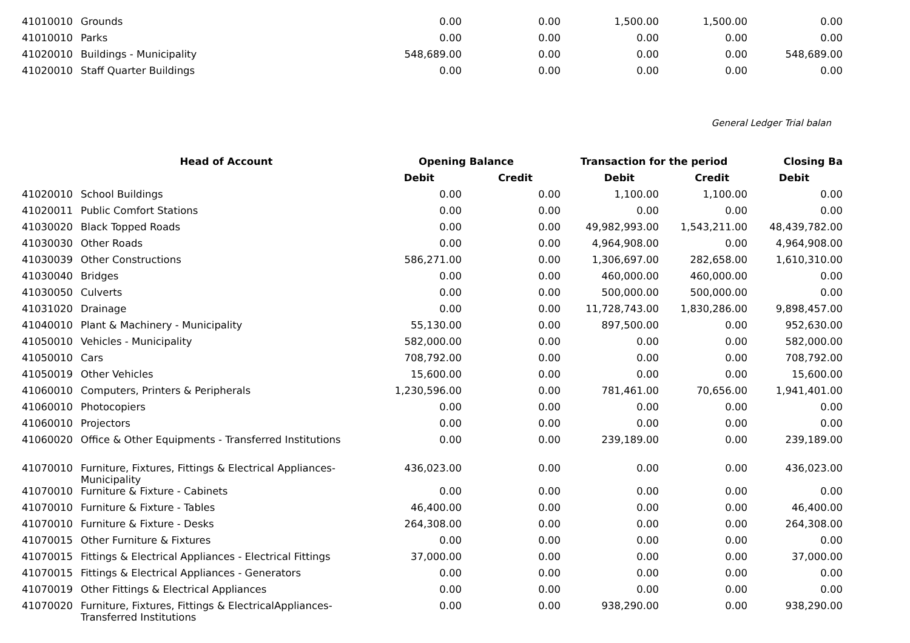| 41010010 | Grounds | 0.00 | 0.00 | 1,500.00 | 1,500.00 | 0.00 |
| 41010010 | Parks | 0.00 | 0.00 | 0.00 | 0.00 | 0.00 |
| 41020010 | Buildings - Municipality | 548,689.00 | 0.00 | 0.00 | 0.00 | 548,689.00 |
| 41020010 | Staff Quarter Buildings | 0.00 | 0.00 | 0.00 | 0.00 | 0.00 |
General Ledger Trial balan
| | Head of Account | Opening Balance | | Transaction for the period | | Closing Ba |
| --- | --- | --- | --- | --- | --- | --- |
| | | Debit | Credit | Debit | Credit | Debit |
| 41020010 | School Buildings | 0.00 | 0.00 | 1,100.00 | 1,100.00 | 0.00 |
| 41020011 | Public Comfort Stations | 0.00 | 0.00 | 0.00 | 0.00 | 0.00 |
| 41030020 | Black Topped Roads | 0.00 | 0.00 | 49,982,993.00 | 1,543,211.00 | 48,439,782.00 |
| 41030030 | Other Roads | 0.00 | 0.00 | 4,964,908.00 | 0.00 | 4,964,908.00 |
| 41030039 | Other Constructions | 586,271.00 | 0.00 | 1,306,697.00 | 282,658.00 | 1,610,310.00 |
| 41030040 | Bridges | 0.00 | 0.00 | 460,000.00 | 460,000.00 | 0.00 |
| 41030050 | Culverts | 0.00 | 0.00 | 500,000.00 | 500,000.00 | 0.00 |
| 41031020 | Drainage | 0.00 | 0.00 | 11,728,743.00 | 1,830,286.00 | 9,898,457.00 |
| 41040010 | Plant & Machinery - Municipality | 55,130.00 | 0.00 | 897,500.00 | 0.00 | 952,630.00 |
| 41050010 | Vehicles - Municipality | 582,000.00 | 0.00 | 0.00 | 0.00 | 582,000.00 |
| 41050010 | Cars | 708,792.00 | 0.00 | 0.00 | 0.00 | 708,792.00 |
| 41050019 | Other Vehicles | 15,600.00 | 0.00 | 0.00 | 0.00 | 15,600.00 |
| 41060010 | Computers, Printers & Peripherals | 1,230,596.00 | 0.00 | 781,461.00 | 70,656.00 | 1,941,401.00 |
| 41060010 | Photocopiers | 0.00 | 0.00 | 0.00 | 0.00 | 0.00 |
| 41060010 | Projectors | 0.00 | 0.00 | 0.00 | 0.00 | 0.00 |
| 41060020 | Office & Other Equipments - Transferred Institutions | 0.00 | 0.00 | 239,189.00 | 0.00 | 239,189.00 |
| 41070010 | Furniture, Fixtures, Fittings & Electrical Appliances-Municipality | 436,023.00 | 0.00 | 0.00 | 0.00 | 436,023.00 |
| 41070010 | Furniture & Fixture - Cabinets | 0.00 | 0.00 | 0.00 | 0.00 | 0.00 |
| 41070010 | Furniture & Fixture - Tables | 46,400.00 | 0.00 | 0.00 | 0.00 | 46,400.00 |
| 41070010 | Furniture & Fixture - Desks | 264,308.00 | 0.00 | 0.00 | 0.00 | 264,308.00 |
| 41070015 | Other Furniture & Fixtures | 0.00 | 0.00 | 0.00 | 0.00 | 0.00 |
| 41070015 | Fittings & Electrical Appliances - Electrical Fittings | 37,000.00 | 0.00 | 0.00 | 0.00 | 37,000.00 |
| 41070015 | Fittings & Electrical Appliances - Generators | 0.00 | 0.00 | 0.00 | 0.00 | 0.00 |
| 41070019 | Other Fittings & Electrical Appliances | 0.00 | 0.00 | 0.00 | 0.00 | 0.00 |
| 41070020 | Furniture, Fixtures, Fittings & ElectricalAppliances-Transferred Institutions | 0.00 | 0.00 | 938,290.00 | 0.00 | 938,290.00 |